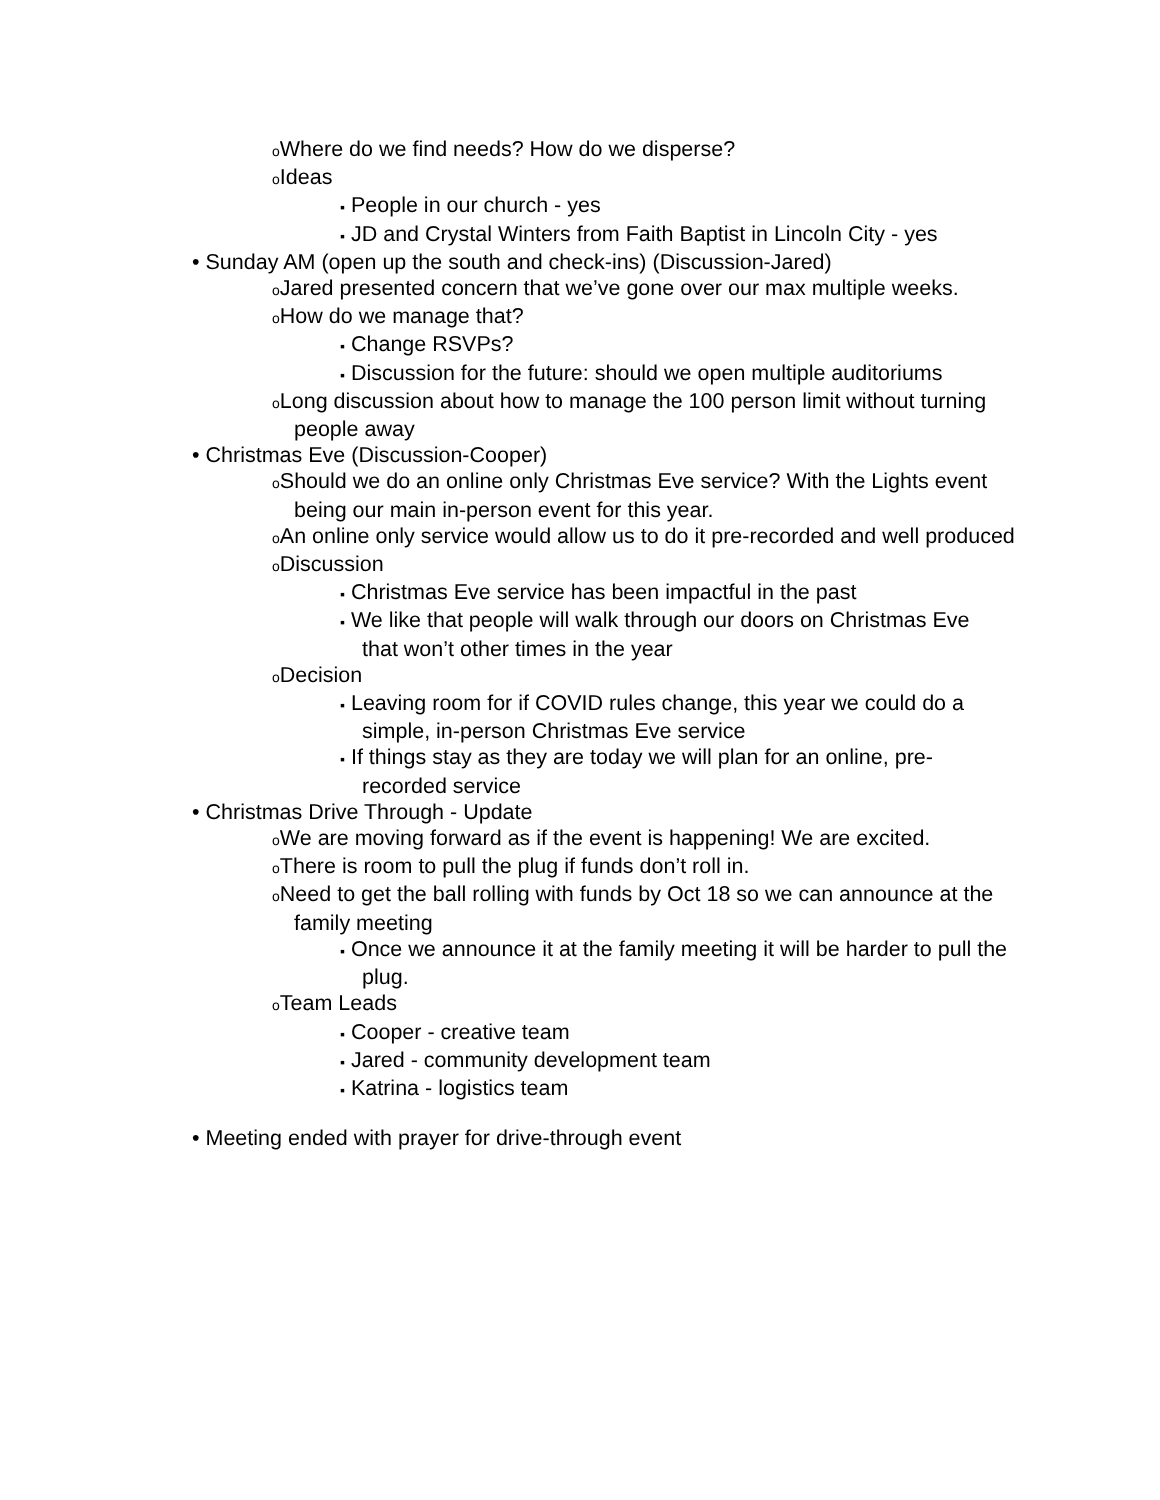o Where do we find needs? How do we disperse?
o Ideas
▪ People in our church - yes
▪ JD and Crystal Winters from Faith Baptist in Lincoln City - yes
• Sunday AM (open up the south and check-ins) (Discussion-Jared)
o Jared presented concern that we’ve gone over our max multiple weeks.
o How do we manage that?
▪ Change RSVPs?
▪ Discussion for the future: should we open multiple auditoriums
o Long discussion about how to manage the 100 person limit without turning people away
• Christmas Eve (Discussion-Cooper)
o Should we do an online only Christmas Eve service? With the Lights event being our main in-person event for this year.
o An online only service would allow us to do it pre-recorded and well produced
o Discussion
▪ Christmas Eve service has been impactful in the past
▪ We like that people will walk through our doors on Christmas Eve that won’t other times in the year
o Decision
▪ Leaving room for if COVID rules change, this year we could do a simple, in-person Christmas Eve service
▪ If things stay as they are today we will plan for an online, pre-recorded service
• Christmas Drive Through - Update
o We are moving forward as if the event is happening! We are excited.
o There is room to pull the plug if funds don’t roll in.
o Need to get the ball rolling with funds by Oct 18 so we can announce at the family meeting
▪ Once we announce it at the family meeting it will be harder to pull the plug.
o Team Leads
▪ Cooper - creative team
▪ Jared - community development team
▪ Katrina - logistics team
• Meeting ended with prayer for drive-through event